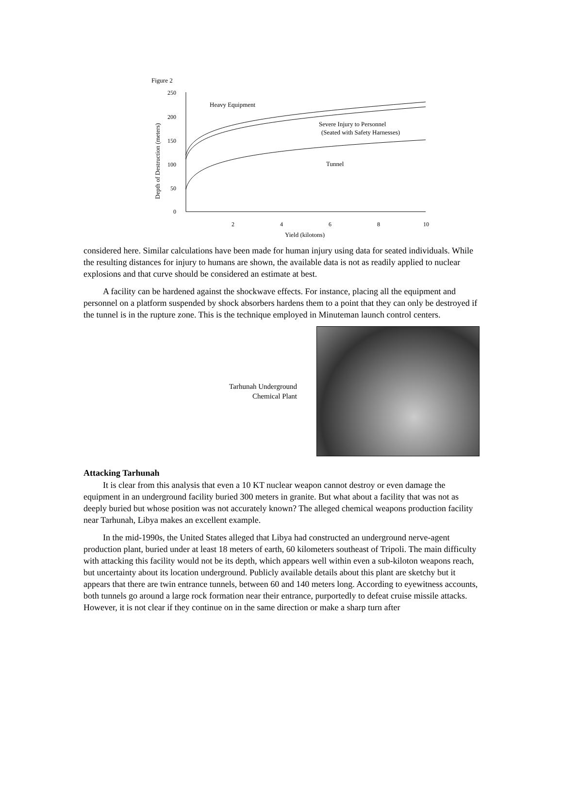Figure 2
250
200
150
100
50
0
2
4
6
8
10
Yield (kilotons)
Depth of Destruction (meters)
Heavy Equipment
Severe Injury to Personnel
(Seated with Safety Harnesses)
Tunnel
considered here. Similar calculations have been made for human injury using data for seated individuals. While the resulting distances for injury to humans are shown, the available data is not as readily applied to nuclear explosions and that curve should be considered an estimate at best.
A facility can be hardened against the shockwave effects. For instance, placing all the equipment and personnel on a platform suspended by shock absorbers hardens them to a point that they can only be destroyed if the tunnel is in the rupture zone. This is the technique employed in Minuteman launch control centers.
Tarhunah Underground
Chemical Plant
Attacking Tarhunah
It is clear from this analysis that even a 10 KT nuclear weapon cannot destroy or even damage the equipment in an underground facility buried 300 meters in granite. But what about a facility that was not as deeply buried but whose position was not accurately known? The alleged chemical weapons production facility near Tarhunah, Libya makes an excellent example.
In the mid-1990s, the United States alleged that Libya had constructed an underground nerve-agent production plant, buried under at least 18 meters of earth, 60 kilometers southeast of Tripoli. The main difficulty with attacking this facility would not be its depth, which appears well within even a sub-kiloton weapons reach, but uncertainty about its location underground. Publicly available details about this plant are sketchy but it appears that there are twin entrance tunnels, between 60 and 140 meters long. According to eyewitness accounts, both tunnels go around a large rock formation near their entrance, purportedly to defeat cruise missile attacks. However, it is not clear if they continue on in the same direction or make a sharp turn after